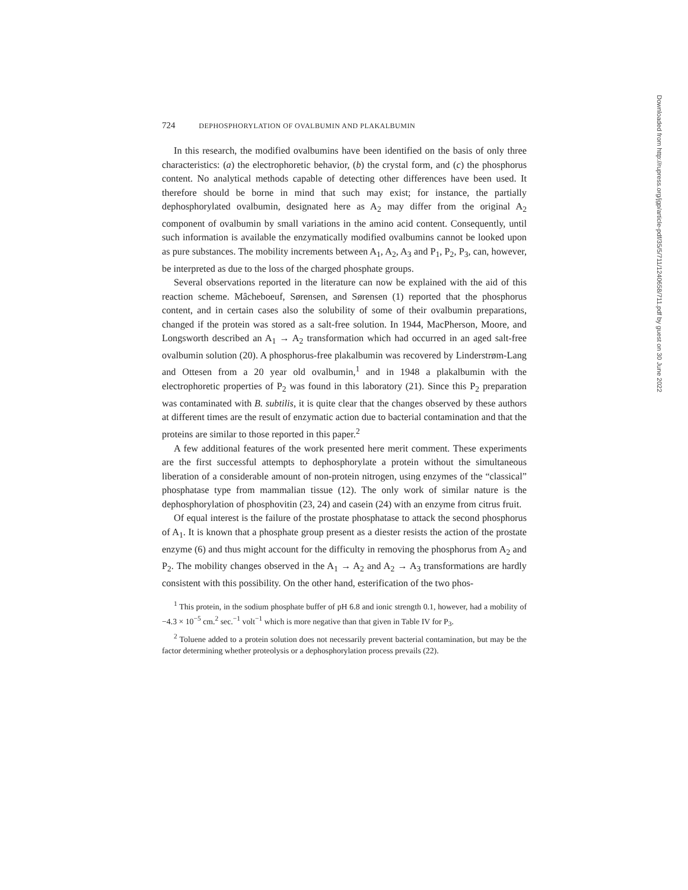724 DEPHOSPHORYLATION OF OVALBUMIN AND PLAKALBUMIN
In this research, the modified ovalbumins have been identified on the basis of only three characteristics: (a) the electrophoretic behavior, (b) the crystal form, and (c) the phosphorus content. No analytical methods capable of detecting other differences have been used. It therefore should be borne in mind that such may exist; for instance, the partially dephosphorylated ovalbumin, designated here as A<sub>2</sub> may differ from the original A<sub>2</sub> component of ovalbumin by small variations in the amino acid content. Consequently, until such information is available the enzymatically modified ovalbumins cannot be looked upon as pure substances. The mobility increments between A<sub>1</sub>, A<sub>2</sub>, A<sub>3</sub> and P<sub>1</sub>, P<sub>2</sub>, P<sub>3</sub>, can, however, be interpreted as due to the loss of the charged phosphate groups.
Several observations reported in the literature can now be explained with the aid of this reaction scheme. Mâcheboeuf, Sørensen, and Sørensen (1) reported that the phosphorus content, and in certain cases also the solubility of some of their ovalbumin preparations, changed if the protein was stored as a salt-free solution. In 1944, MacPherson, Moore, and Longsworth described an A<sub>1</sub> → A<sub>2</sub> transformation which had occurred in an aged salt-free ovalbumin solution (20). A phosphorus-free plakalbumin was recovered by Linderstrøm-Lang and Ottesen from a 20 year old ovalbumin,<sup>1</sup> and in 1948 a plakalbumin with the electrophoretic properties of P<sub>2</sub> was found in this laboratory (21). Since this P<sub>2</sub> preparation was contaminated with B. subtilis, it is quite clear that the changes observed by these authors at different times are the result of enzymatic action due to bacterial contamination and that the proteins are similar to those reported in this paper.<sup>2</sup>
A few additional features of the work presented here merit comment. These experiments are the first successful attempts to dephosphorylate a protein without the simultaneous liberation of a considerable amount of non-protein nitrogen, using enzymes of the “classical” phosphatase type from mammalian tissue (12). The only work of similar nature is the dephosphorylation of phosphovitin (23, 24) and casein (24) with an enzyme from citrus fruit.
Of equal interest is the failure of the prostate phosphatase to attack the second phosphorus of A<sub>1</sub>. It is known that a phosphate group present as a diester resists the action of the prostate enzyme (6) and thus might account for the difficulty in removing the phosphorus from A<sub>2</sub> and P<sub>2</sub>. The mobility changes observed in the A<sub>1</sub> → A<sub>2</sub> and A<sub>2</sub> → A<sub>3</sub> transformations are hardly consistent with this possibility. On the other hand, esterification of the two phos-
<sup>1</sup> This protein, in the sodium phosphate buffer of pH 6.8 and ionic strength 0.1, however, had a mobility of −4.3 × 10<sup>−5</sup> cm.<sup>2</sup> sec.<sup>−1</sup> volt<sup>−1</sup> which is more negative than that given in Table IV for P<sub>3</sub>.
<sup>2</sup> Toluene added to a protein solution does not necessarily prevent bacterial contamination, but may be the factor determining whether proteolysis or a dephosphorylation process prevails (22).
Downloaded from http://rupress.org/jgp/article-pdf/35/5/711/1240658/711.pdf by guest on 30 June 2022